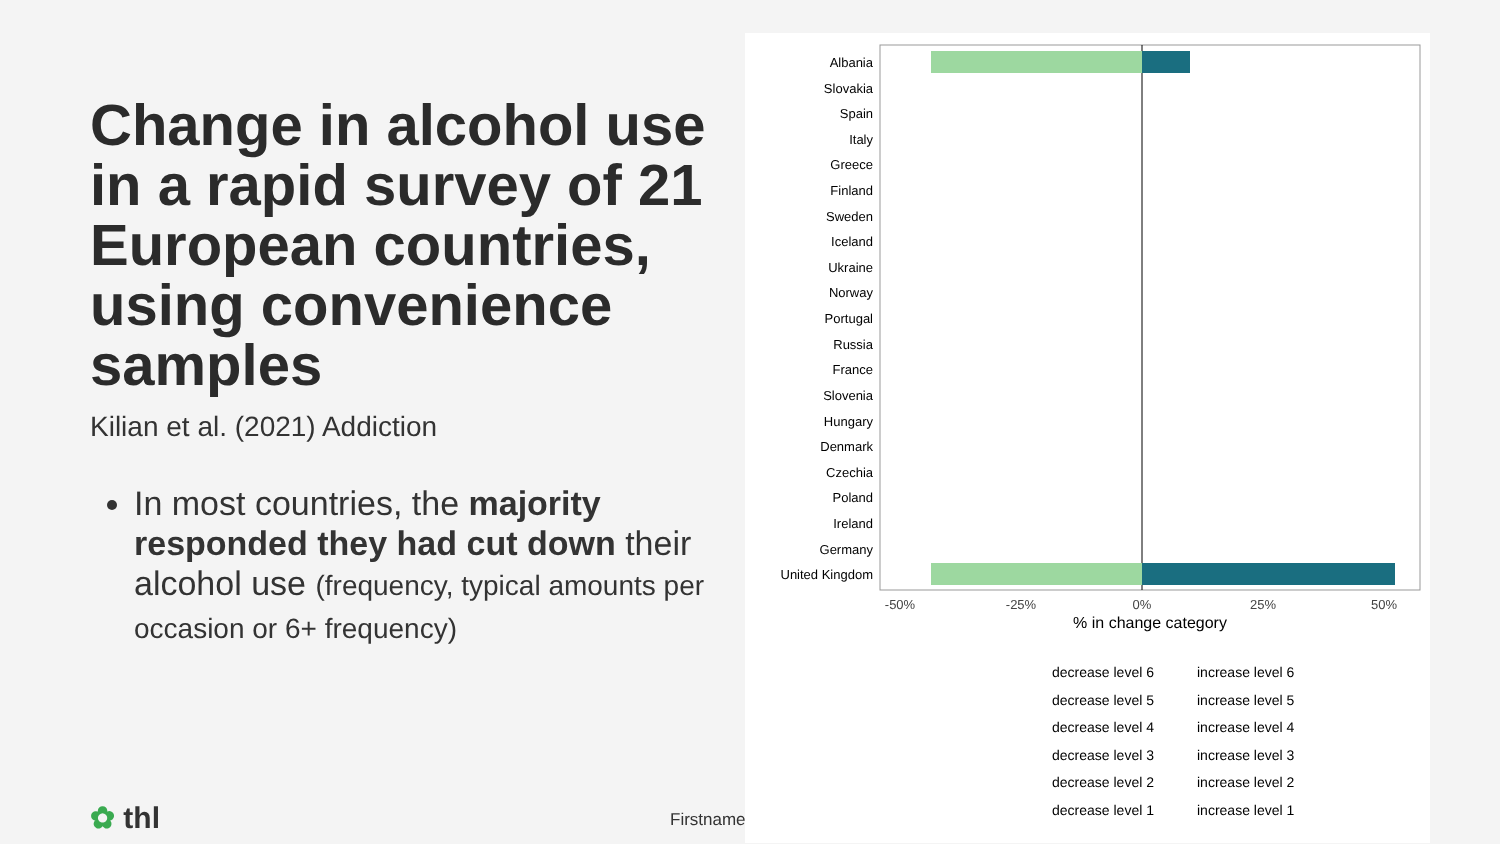Change in alcohol use in a rapid survey of 21 European countries, using convenience samples
Kilian et al. (2021) Addiction
In most countries, the majority responded they had cut down their alcohol use (frequency, typical amounts per occasion or 6+ frequency)
Albania
Slovakia
Spain
Italy
Greece
Finland
Sweden
Iceland
Ukraine
Norway
Portugal
Russia
France
Slovenia
Hungary
Denmark
Czechia
Poland
Ireland
Germany
United Kingdom
-50%
-25%
0%
25%
50%
% in change category
decrease level 6
increase level 6
decrease level 5
increase level 5
decrease level 4
increase level 4
decrease level 3
increase level 3
decrease level 2
increase level 2
decrease level 1
increase level 1
✿ thl Firstname